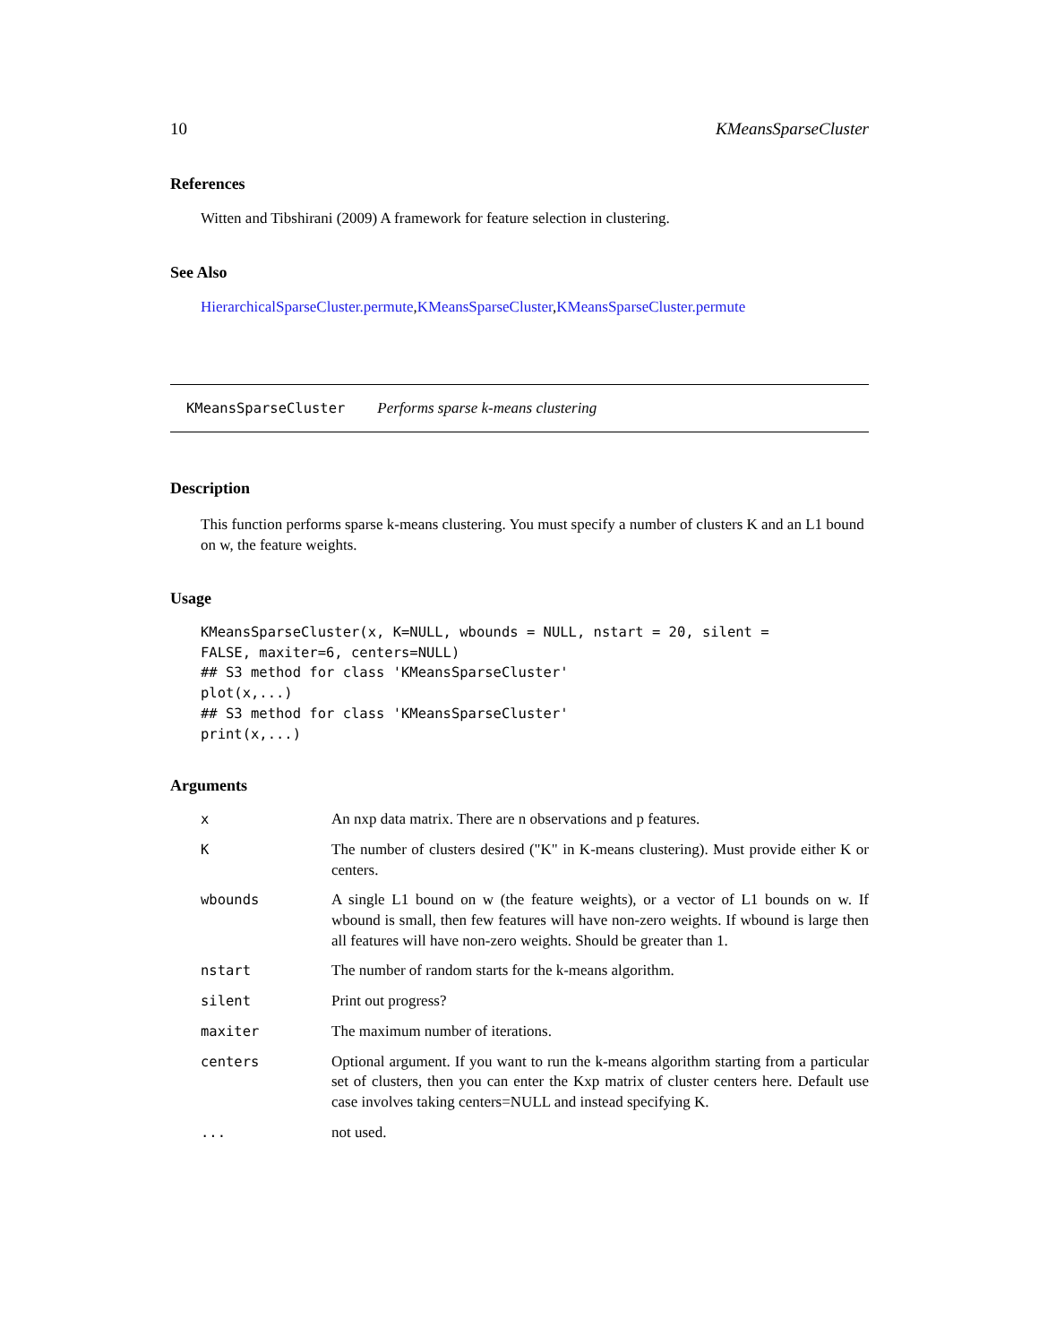10 KMeansSparseCluster
References
Witten and Tibshirani (2009) A framework for feature selection in clustering.
See Also
HierarchicalSparseCluster.permute,KMeansSparseCluster,KMeansSparseCluster.permute
KMeansSparseCluster Performs sparse k-means clustering
Description
This function performs sparse k-means clustering. You must specify a number of clusters K and an L1 bound on w, the feature weights.
Usage
KMeansSparseCluster(x, K=NULL, wbounds = NULL, nstart = 20, silent =
FALSE, maxiter=6, centers=NULL)
## S3 method for class 'KMeansSparseCluster'
plot(x,...)
## S3 method for class 'KMeansSparseCluster'
print(x,...)
Arguments
| x | An nxp data matrix. There are n observations and p features. |
| K | The number of clusters desired ("K" in K-means clustering). Must provide either K or centers. |
| wbounds | A single L1 bound on w (the feature weights), or a vector of L1 bounds on w. If wbound is small, then few features will have non-zero weights. If wbound is large then all features will have non-zero weights. Should be greater than 1. |
| nstart | The number of random starts for the k-means algorithm. |
| silent | Print out progress? |
| maxiter | The maximum number of iterations. |
| centers | Optional argument. If you want to run the k-means algorithm starting from a particular set of clusters, then you can enter the Kxp matrix of cluster centers here. Default use case involves taking centers=NULL and instead specifying K. |
| ... | not used. |